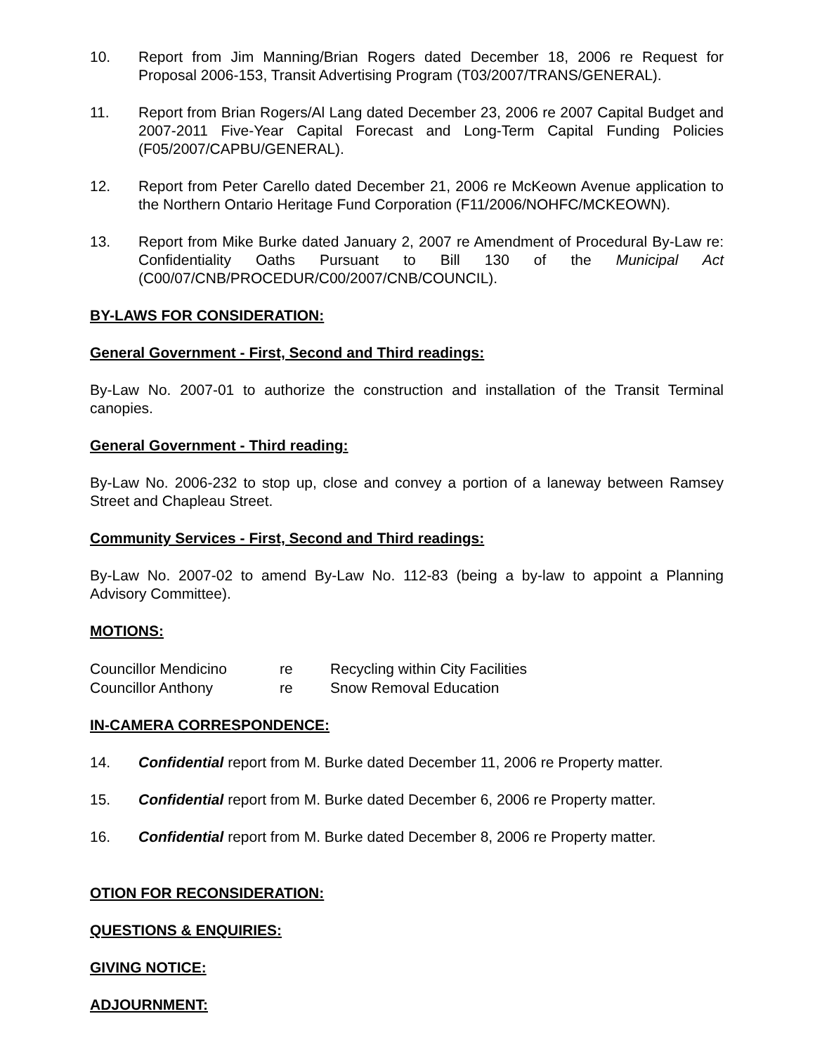10. Report from Jim Manning/Brian Rogers dated December 18, 2006 re Request for Proposal 2006-153, Transit Advertising Program (T03/2007/TRANS/GENERAL).
11. Report from Brian Rogers/Al Lang dated December 23, 2006 re 2007 Capital Budget and 2007-2011 Five-Year Capital Forecast and Long-Term Capital Funding Policies (F05/2007/CAPBU/GENERAL).
12. Report from Peter Carello dated December 21, 2006 re McKeown Avenue application to the Northern Ontario Heritage Fund Corporation (F11/2006/NOHFC/MCKEOWN).
13. Report from Mike Burke dated January 2, 2007 re Amendment of Procedural By-Law re: Confidentiality Oaths Pursuant to Bill 130 of the Municipal Act (C00/07/CNB/PROCEDUR/C00/2007/CNB/COUNCIL).
BY-LAWS FOR CONSIDERATION:
General Government - First, Second and Third readings:
By-Law No. 2007-01 to authorize the construction and installation of the Transit Terminal canopies.
General Government - Third reading:
By-Law No. 2006-232 to stop up, close and convey a portion of a laneway between Ramsey Street and Chapleau Street.
Community Services - First, Second and Third readings:
By-Law No. 2007-02 to amend By-Law No. 112-83 (being a by-law to appoint a Planning Advisory Committee).
MOTIONS:
| Councillor Mendicino | re | Recycling within City Facilities |
| Councillor Anthony | re | Snow Removal Education |
IN-CAMERA CORRESPONDENCE:
14. Confidential report from M. Burke dated December 11, 2006 re Property matter.
15. Confidential report from M. Burke dated December 6, 2006 re Property matter.
16. Confidential report from M. Burke dated December 8, 2006 re Property matter.
OTION FOR RECONSIDERATION:
QUESTIONS & ENQUIRIES:
GIVING NOTICE:
ADJOURNMENT: